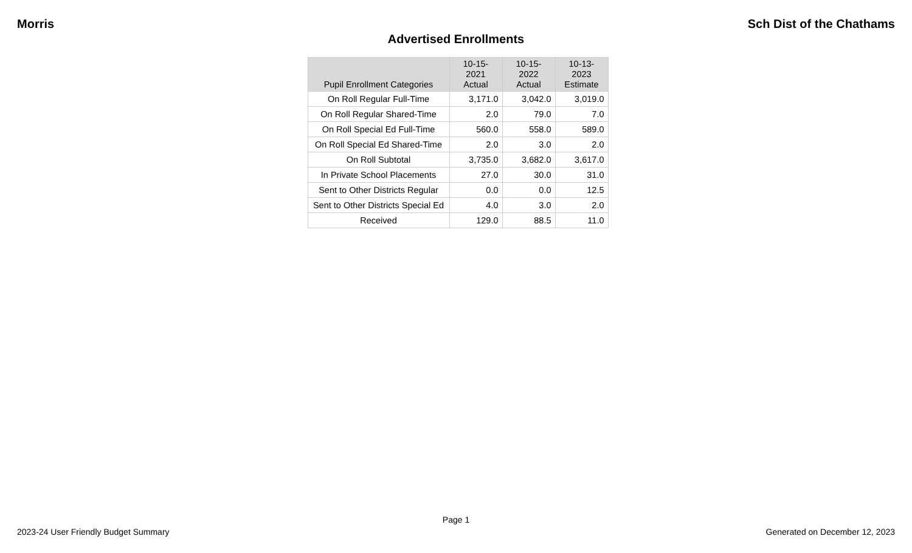Morris Sch Dist of the Chathams
Advertised Enrollments
| Pupil Enrollment Categories | 10-15-2021 Actual | 10-15-2022 Actual | 10-13-2023 Estimate |
| --- | --- | --- | --- |
| On Roll Regular Full-Time | 3,171.0 | 3,042.0 | 3,019.0 |
| On Roll Regular Shared-Time | 2.0 | 79.0 | 7.0 |
| On Roll Special Ed Full-Time | 560.0 | 558.0 | 589.0 |
| On Roll Special Ed Shared-Time | 2.0 | 3.0 | 2.0 |
| On Roll Subtotal | 3,735.0 | 3,682.0 | 3,617.0 |
| In Private School Placements | 27.0 | 30.0 | 31.0 |
| Sent to Other Districts Regular | 0.0 | 0.0 | 12.5 |
| Sent to Other Districts Special Ed | 4.0 | 3.0 | 2.0 |
| Received | 129.0 | 88.5 | 11.0 |
Page 1
2023-24 User Friendly Budget Summary Generated on December 12, 2023